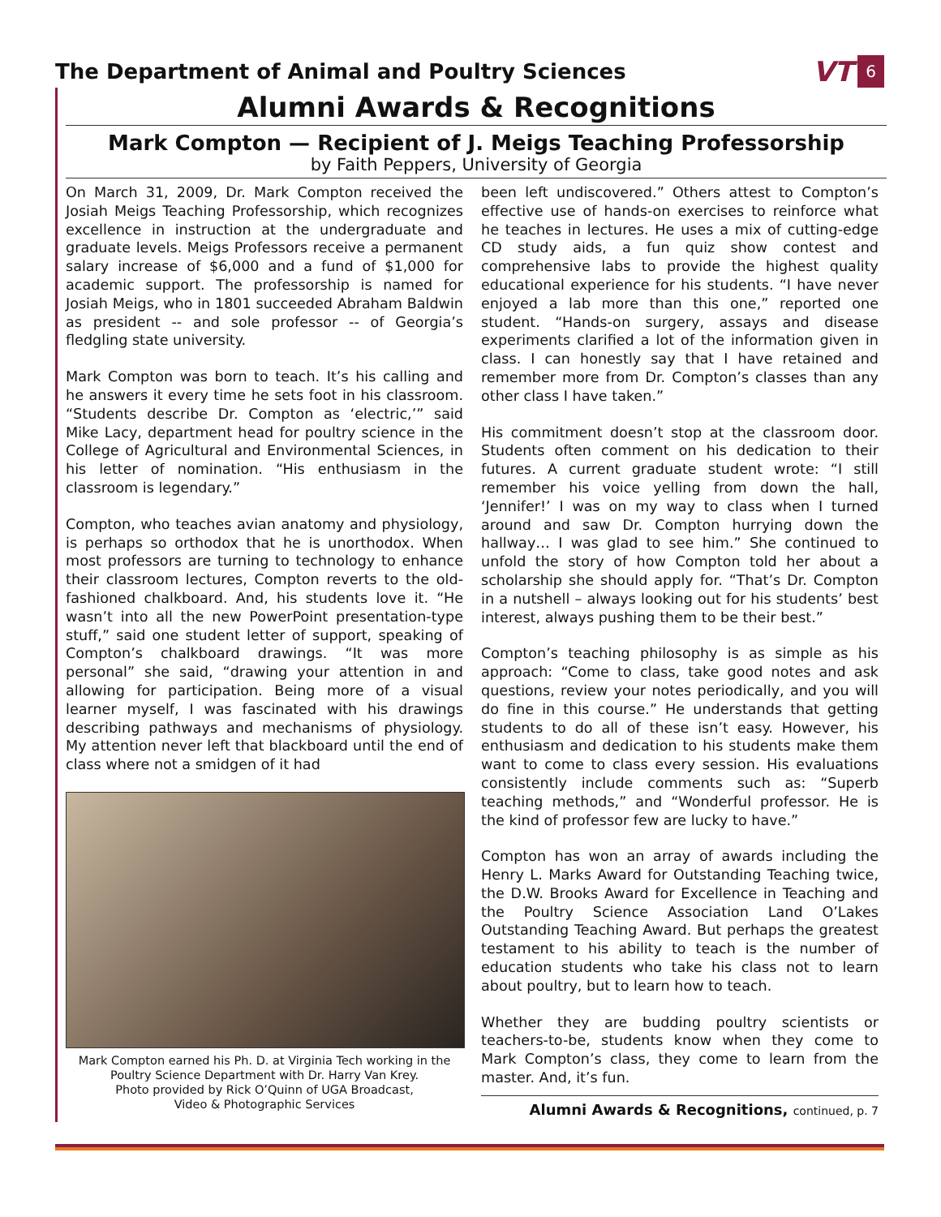The Department of Animal and Poultry Sciences
VT 6
Alumni Awards & Recognitions
Mark Compton — Recipient of J. Meigs Teaching Professorship
by Faith Peppers, University of Georgia
On March 31, 2009, Dr. Mark Compton received the Josiah Meigs Teaching Professorship, which recognizes excellence in instruction at the undergraduate and graduate levels. Meigs Professors receive a permanent salary increase of $6,000 and a fund of $1,000 for academic support. The professorship is named for Josiah Meigs, who in 1801 succeeded Abraham Baldwin as president -- and sole professor -- of Georgia’s fledgling state university.
Mark Compton was born to teach. It’s his calling and he answers it every time he sets foot in his classroom. “Students describe Dr. Compton as ‘electric,’” said Mike Lacy, department head for poultry science in the College of Agricultural and Environmental Sciences, in his letter of nomination. “His enthusiasm in the classroom is legendary.”
Compton, who teaches avian anatomy and physiology, is perhaps so orthodox that he is unorthodox. When most professors are turning to technology to enhance their classroom lectures, Compton reverts to the old-fashioned chalkboard. And, his students love it. “He wasn’t into all the new PowerPoint presentation-type stuff,” said one student letter of support, speaking of Compton’s chalkboard drawings. “It was more personal” she said, “drawing your attention in and allowing for participation. Being more of a visual learner myself, I was fascinated with his drawings describing pathways and mechanisms of physiology. My attention never left that blackboard until the end of class where not a smidgen of it had
Mark Compton earned his Ph. D. at Virginia Tech working in the Poultry Science Department with Dr. Harry Van Krey.
Photo provided by Rick O’Quinn of UGA Broadcast,
Video & Photographic Services
been left undiscovered.” Others attest to Compton’s effective use of hands-on exercises to reinforce what he teaches in lectures. He uses a mix of cutting-edge CD study aids, a fun quiz show contest and comprehensive labs to provide the highest quality educational experience for his students. “I have never enjoyed a lab more than this one,” reported one student. “Hands-on surgery, assays and disease experiments clarified a lot of the information given in class. I can honestly say that I have retained and remember more from Dr. Compton’s classes than any other class I have taken.”
His commitment doesn’t stop at the classroom door. Students often comment on his dedication to their futures. A current graduate student wrote: “I still remember his voice yelling from down the hall, ‘Jennifer!’ I was on my way to class when I turned around and saw Dr. Compton hurrying down the hallway… I was glad to see him.” She continued to unfold the story of how Compton told her about a scholarship she should apply for. “That’s Dr. Compton in a nutshell – always looking out for his students’ best interest, always pushing them to be their best.”
Compton’s teaching philosophy is as simple as his approach: “Come to class, take good notes and ask questions, review your notes periodically, and you will do fine in this course.” He understands that getting students to do all of these isn’t easy. However, his enthusiasm and dedication to his students make them want to come to class every session. His evaluations consistently include comments such as: “Superb teaching methods,” and “Wonderful professor. He is the kind of professor few are lucky to have.”
Compton has won an array of awards including the Henry L. Marks Award for Outstanding Teaching twice, the D.W. Brooks Award for Excellence in Teaching and the Poultry Science Association Land O’Lakes Outstanding Teaching Award. But perhaps the greatest testament to his ability to teach is the number of education students who take his class not to learn about poultry, but to learn how to teach.
Whether they are budding poultry scientists or teachers-to-be, students know when they come to Mark Compton’s class, they come to learn from the master. And, it’s fun.
Alumni Awards & Recognitions, continued, p. 7